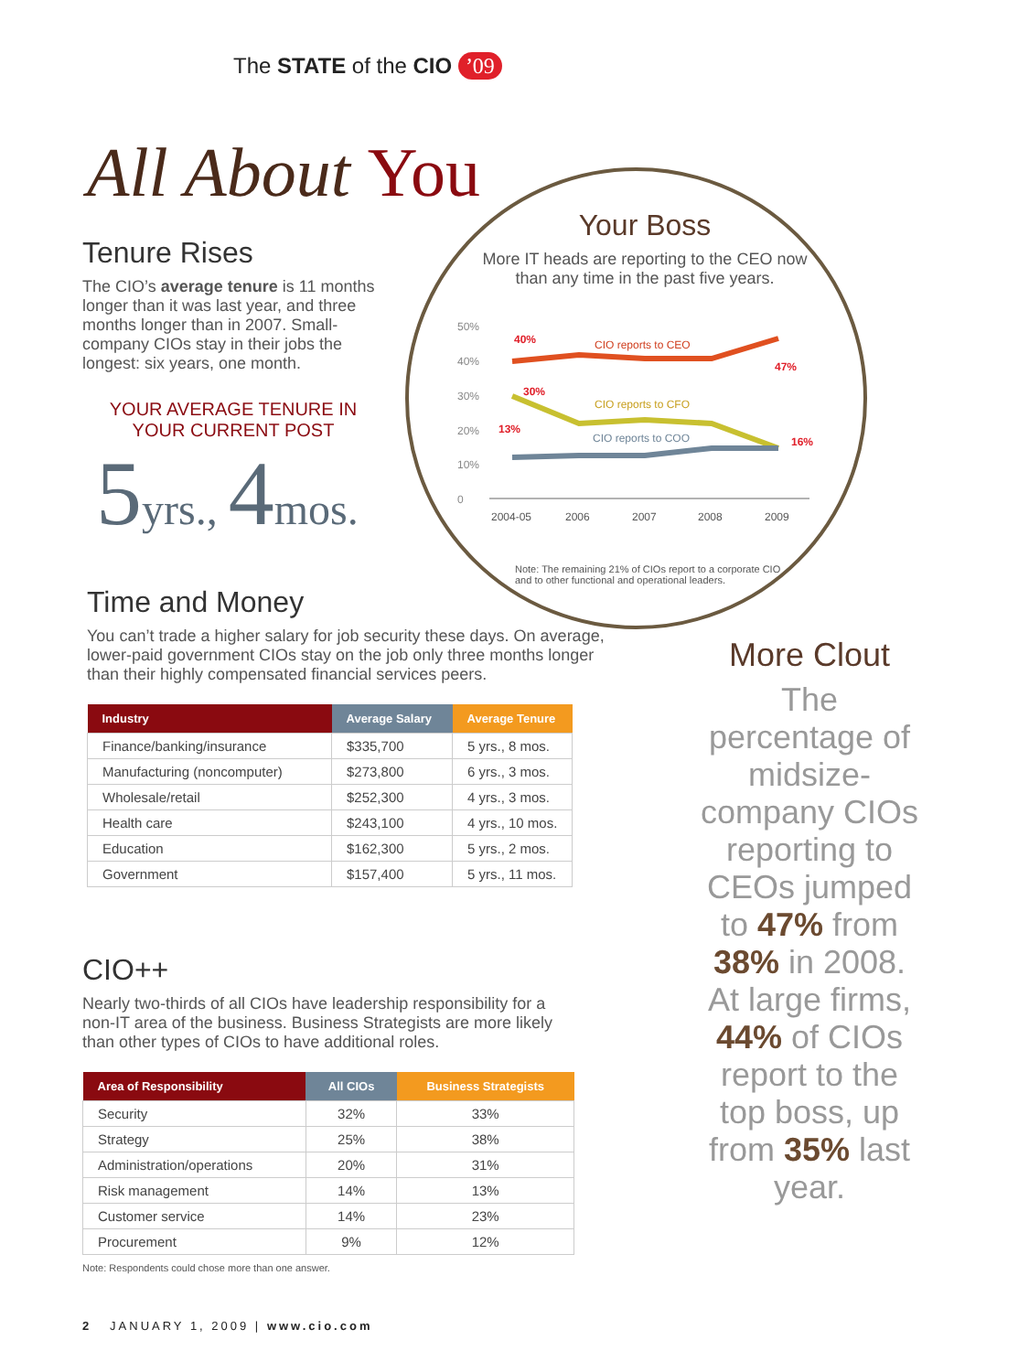The STATE of the CIO ’09
All About You
Tenure Rises
The CIO’s average tenure is 11 months longer than it was last year, and three months longer than in 2007. Small-company CIOs stay in their jobs the longest: six years, one month.
YOUR AVERAGE TENURE IN YOUR CURRENT POST
5yrs., 4mos.
Your Boss
More IT heads are reporting to the CEO now than any time in the past five years.
50%
40%
30%
20%
10%
0
CIO reports to CEO
CIO reports to CFO
CIO reports to COO
40%
47%
30%
13%
16%
2004-05
2006
2007
2008
2009
Note: The remaining 21% of CIOs report to a corporate CIO and to other functional and operational leaders.
Time and Money
You can’t trade a higher salary for job security these days. On average, lower-paid government CIOs stay on the job only three months longer than their highly compensated financial services peers.
| Industry | Average Salary | Average Tenure |
| --- | --- | --- |
| Finance/banking/insurance | $335,700 | 5 yrs., 8 mos. |
| Manufacturing (noncomputer) | $273,800 | 6 yrs., 3 mos. |
| Wholesale/retail | $252,300 | 4 yrs., 3 mos. |
| Health care | $243,100 | 4 yrs., 10 mos. |
| Education | $162,300 | 5 yrs., 2 mos. |
| Government | $157,400 | 5 yrs., 11 mos. |
CIO++
Nearly two-thirds of all CIOs have leadership responsibility for a non-IT area of the business. Business Strategists are more likely than other types of CIOs to have additional roles.
| Area of Responsibility | All CIOs | Business Strategists |
| --- | --- | --- |
| Security | 32% | 33% |
| Strategy | 25% | 38% |
| Administration/operations | 20% | 31% |
| Risk management | 14% | 13% |
| Customer service | 14% | 23% |
| Procurement | 9% | 12% |
Note: Respondents could chose more than one answer.
More Clout
The percentage of midsize-company CIOs reporting to CEOs jumped to 47% from 38% in 2008. At large firms, 44% of CIOs report to the top boss, up from 35% last year.
2 JANUARY 1, 2009 | www.cio.com